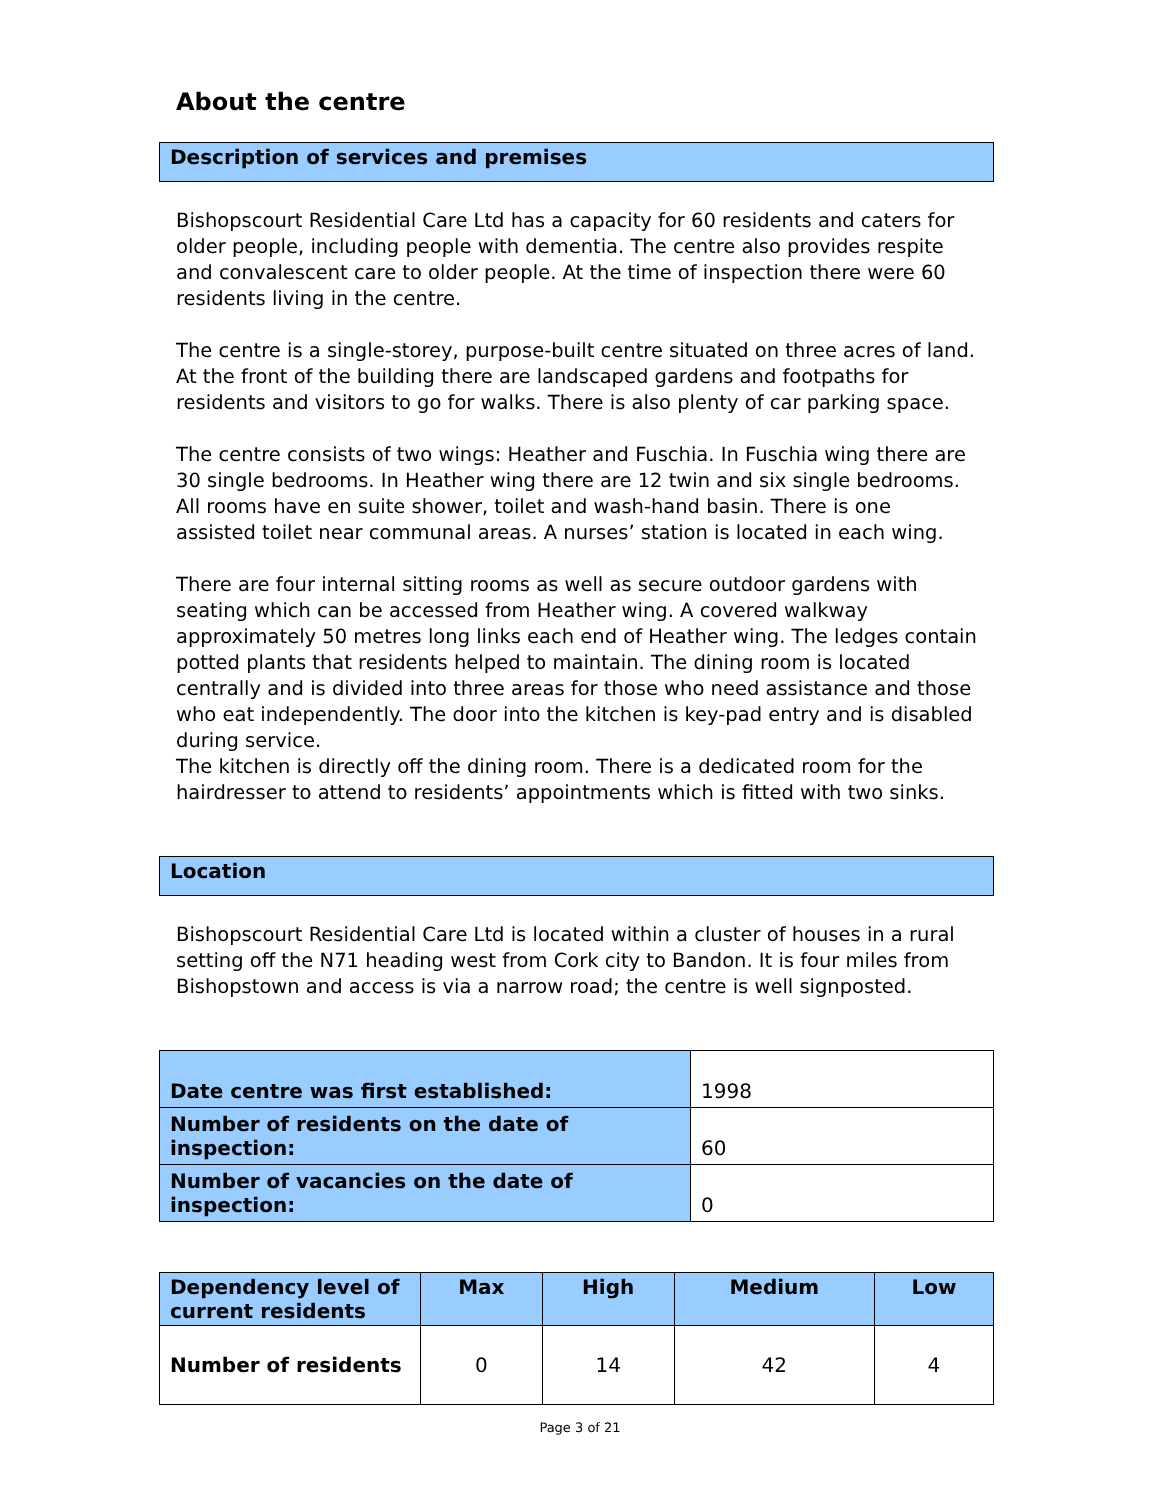About the centre
Description of services and premises
Bishopscourt Residential Care Ltd has a capacity for 60 residents and caters for older people, including people with dementia. The centre also provides respite and convalescent care to older people. At the time of inspection there were 60 residents living in the centre.
The centre is a single-storey, purpose-built centre situated on three acres of land. At the front of the building there are landscaped gardens and footpaths for residents and visitors to go for walks. There is also plenty of car parking space.
The centre consists of two wings: Heather and Fuschia. In Fuschia wing there are 30 single bedrooms. In Heather wing there are 12 twin and six single bedrooms. All rooms have en suite shower, toilet and wash-hand basin. There is one assisted toilet near communal areas. A nurses’ station is located in each wing.
There are four internal sitting rooms as well as secure outdoor gardens with seating which can be accessed from Heather wing. A covered walkway approximately 50 metres long links each end of Heather wing. The ledges contain potted plants that residents helped to maintain. The dining room is located centrally and is divided into three areas for those who need assistance and those who eat independently. The door into the kitchen is key-pad entry and is disabled during service.
The kitchen is directly off the dining room. There is a dedicated room for the hairdresser to attend to residents’ appointments which is fitted with two sinks.
Location
Bishopscourt Residential Care Ltd is located within a cluster of houses in a rural setting off the N71 heading west from Cork city to Bandon. It is four miles from Bishopstown and access is via a narrow road; the centre is well signposted.
| Date centre was first established: | 1998 |
| Number of residents on the date of inspection: | 60 |
| Number of vacancies on the date of inspection: | 0 |
| Dependency level of current residents | Max | High | Medium | Low |
| --- | --- | --- | --- | --- |
| Number of residents | 0 | 14 | 42 | 4 |
Page 3 of 21